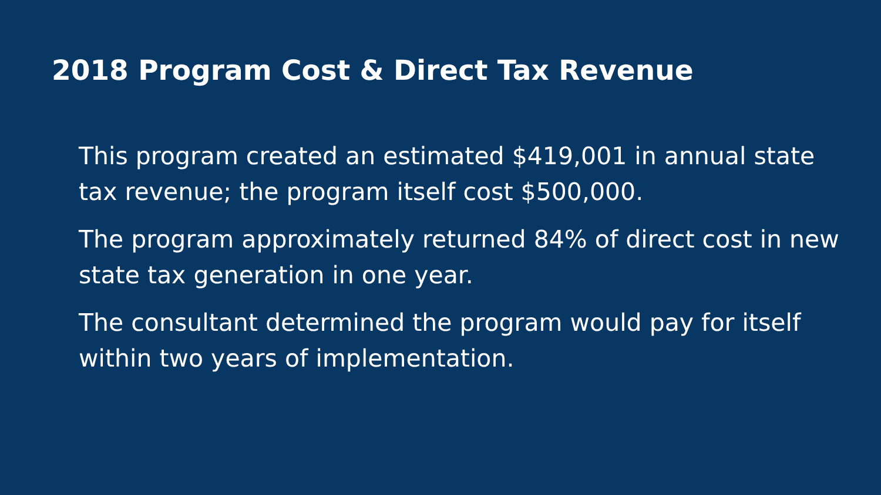2018 Program Cost & Direct Tax Revenue
This program created an estimated $419,001 in annual state tax revenue; the program itself cost $500,000.
The program approximately returned 84% of direct cost in new state tax generation in one year.
The consultant determined the program would pay for itself within two years of implementation.